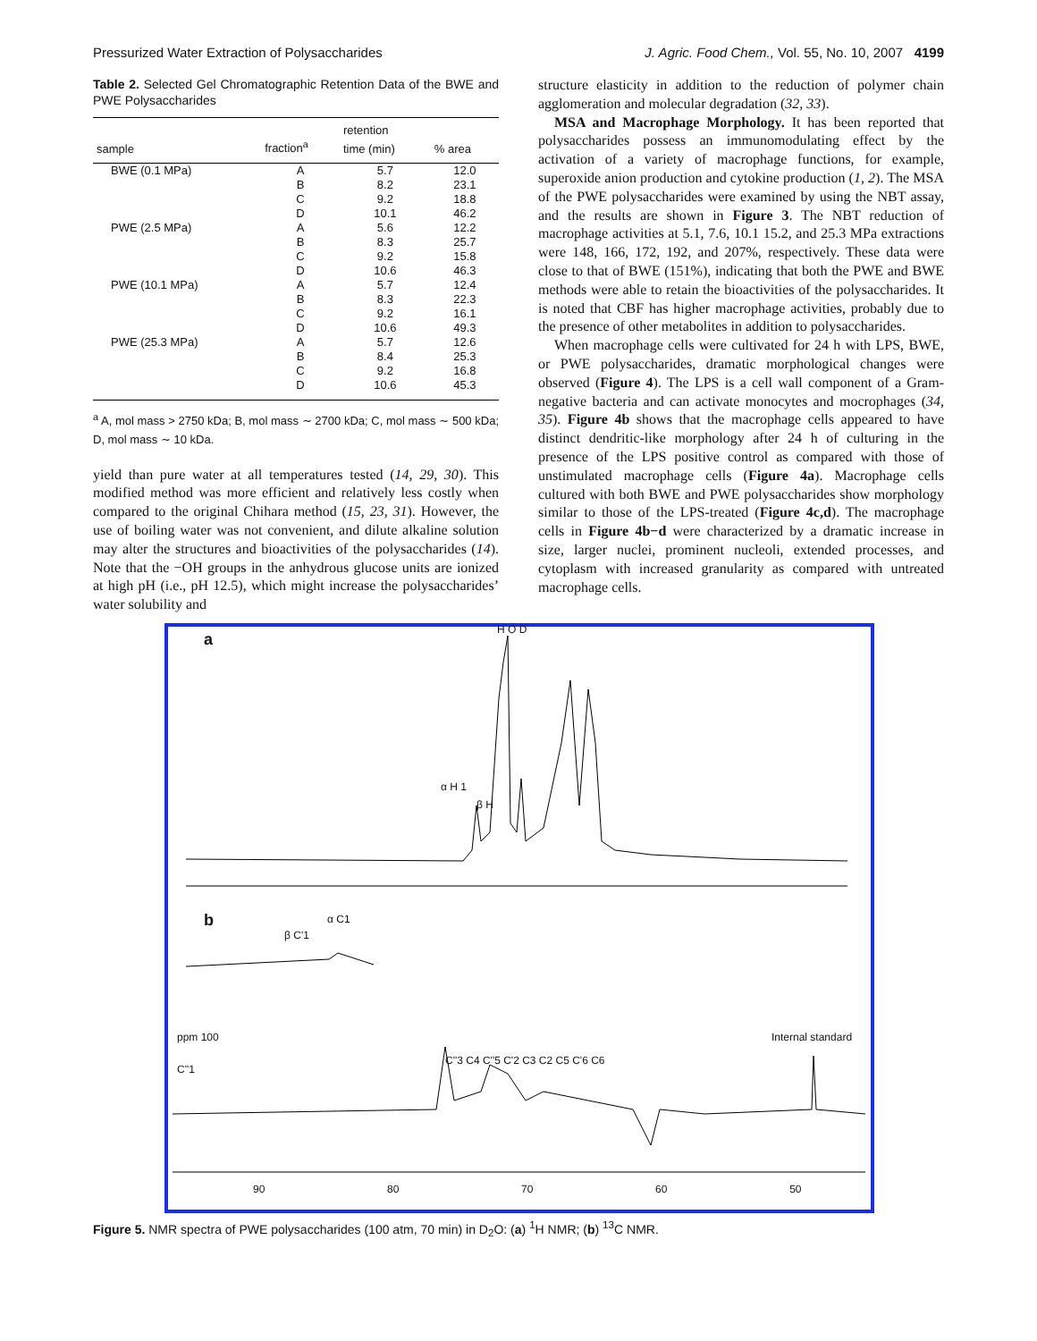Pressurized Water Extraction of Polysaccharides J. Agric. Food Chem., Vol. 55, No. 10, 2007 4199
Table 2. Selected Gel Chromatographic Retention Data of the BWE and PWE Polysaccharides
| sample | fraction<sup>a</sup> | retention time (min) | % area |
| --- | --- | --- | --- |
| BWE (0.1 MPa) | A B C D | 5.7 8.2 9.2 10.1 | 12.0 23.1 18.8 46.2 |
| PWE (2.5 MPa) | A B C D | 5.6 8.3 9.2 10.6 | 12.2 25.7 15.8 46.3 |
| PWE (10.1 MPa) | A B C D | 5.7 8.3 9.2 10.6 | 12.4 22.3 16.1 49.3 |
| PWE (25.3 MPa) | A B C D | 5.7 8.4 9.2 10.6 | 12.6 25.3 16.8 45.3 |
<sup>a</sup> A, mol mass > 2750 kDa; B, mol mass ∼ 2700 kDa; C, mol mass ∼ 500 kDa; D, mol mass ∼ 10 kDa.
yield than pure water at all temperatures tested (14, 29, 30). This modified method was more efficient and relatively less costly when compared to the original Chihara method (15, 23, 31). However, the use of boiling water was not convenient, and dilute alkaline solution may alter the structures and bioactivities of the polysaccharides (14). Note that the −OH groups in the anhydrous glucose units are ionized at high pH (i.e., pH 12.5), which might increase the polysaccharides’ water solubility and
structure elasticity in addition to the reduction of polymer chain agglomeration and molecular degradation (32, 33).
MSA and Macrophage Morphology. It has been reported that polysaccharides possess an immunomodulating effect by the activation of a variety of macrophage functions, for example, superoxide anion production and cytokine production (1, 2). The MSA of the PWE polysaccharides were examined by using the NBT assay, and the results are shown in Figure 3. The NBT reduction of macrophage activities at 5.1, 7.6, 10.1 15.2, and 25.3 MPa extractions were 148, 166, 172, 192, and 207%, respectively. These data were close to that of BWE (151%), indicating that both the PWE and BWE methods were able to retain the bioactivities of the polysaccharides. It is noted that CBF has higher macrophage activities, probably due to the presence of other metabolites in addition to polysaccharides.
When macrophage cells were cultivated for 24 h with LPS, BWE, or PWE polysaccharides, dramatic morphological changes were observed (Figure 4). The LPS is a cell wall component of a Gram-negative bacteria and can activate monocytes and mocrophages (34, 35). Figure 4b shows that the macrophage cells appeared to have distinct dendritic-like morphology after 24 h of culturing in the presence of the LPS positive control as compared with those of unstimulated macrophage cells (Figure 4a). Macrophage cells cultured with both BWE and PWE polysaccharides show morphology similar to those of the LPS-treated (Figure 4c,d). The macrophage cells in Figure 4b−d were characterized by a dramatic increase in size, larger nuclei, prominent nucleoli, extended processes, and cytoplasm with increased granularity as compared with untreated macrophage cells.
a
H O D
α H 1
β H
b
β C'1
α C1
ppm 100 Internal standard
C''1
C''3 C4 C''5 C'2 C3 C2 C5 C'6 C6
90 80 70 60 50
Figure 5. NMR spectra of PWE polysaccharides (100 atm, 70 min) in D<sub>2</sub>O: (a) <sup>1</sup>H NMR; (b) <sup>13</sup>C NMR.